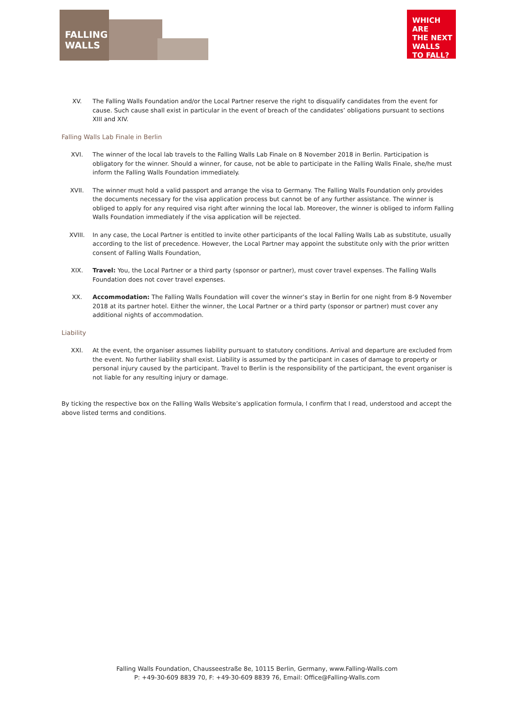FALLING
WALLS
WHICH ARE
THE NEXT
WALLS
TO FALL?
XV. The Falling Walls Foundation and/or the Local Partner reserve the right to disqualify candidates from the event for cause. Such cause shall exist in particular in the event of breach of the candidates’ obligations pursuant to sections XIII and XIV.
Falling Walls Lab Finale in Berlin
XVI. The winner of the local lab travels to the Falling Walls Lab Finale on 8 November 2018 in Berlin. Participation is obligatory for the winner. Should a winner, for cause, not be able to participate in the Falling Walls Finale, she/he must inform the Falling Walls Foundation immediately.
XVII. The winner must hold a valid passport and arrange the visa to Germany. The Falling Walls Foundation only provides the documents necessary for the visa application process but cannot be of any further assistance. The winner is obliged to apply for any required visa right after winning the local lab. Moreover, the winner is obliged to inform Falling Walls Foundation immediately if the visa application will be rejected.
XVIII. In any case, the Local Partner is entitled to invite other participants of the local Falling Walls Lab as substitute, usually according to the list of precedence. However, the Local Partner may appoint the substitute only with the prior written consent of Falling Walls Foundation,
XIX. Travel: You, the Local Partner or a third party (sponsor or partner), must cover travel expenses. The Falling Walls Foundation does not cover travel expenses.
XX. Accommodation: The Falling Walls Foundation will cover the winner’s stay in Berlin for one night from 8-9 November 2018 at its partner hotel. Either the winner, the Local Partner or a third party (sponsor or partner) must cover any additional nights of accommodation.
Liability
XXI. At the event, the organiser assumes liability pursuant to statutory conditions. Arrival and departure are excluded from the event. No further liability shall exist. Liability is assumed by the participant in cases of damage to property or personal injury caused by the participant. Travel to Berlin is the responsibility of the participant, the event organiser is not liable for any resulting injury or damage.
By ticking the respective box on the Falling Walls Website’s application formula, I confirm that I read, understood and accept the above listed terms and conditions.
Falling Walls Foundation, Chausseestraße 8e, 10115 Berlin, Germany, www.Falling-Walls.com
P: +49-30-609 8839 70, F: +49-30-609 8839 76, Email: Office@Falling-Walls.com